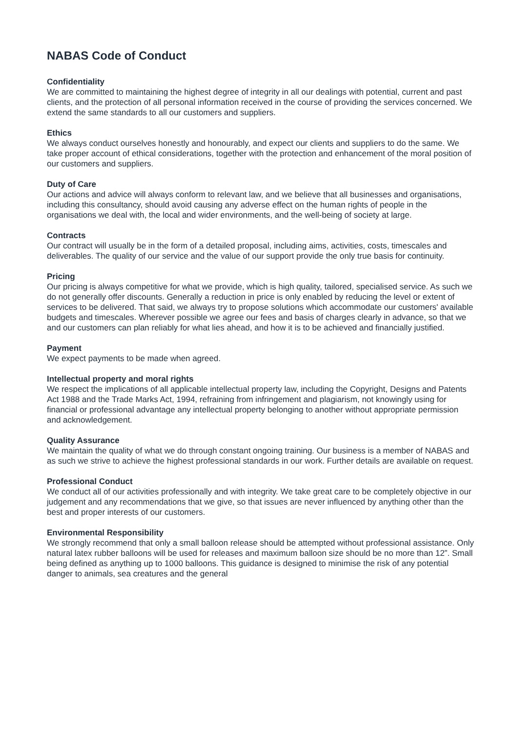NABAS Code of Conduct
Confidentiality
We are committed to maintaining the highest degree of integrity in all our dealings with potential, current and past clients, and the protection of all personal information received in the course of providing the services concerned. We extend the same standards to all our customers and suppliers.
Ethics
We always conduct ourselves honestly and honourably, and expect our clients and suppliers to do the same. We take proper account of ethical considerations, together with the protection and enhancement of the moral position of our customers and suppliers.
Duty of Care
Our actions and advice will always conform to relevant law, and we believe that all businesses and organisations, including this consultancy, should avoid causing any adverse effect on the human rights of people in the organisations we deal with, the local and wider environments, and the well-being of society at large.
Contracts
Our contract will usually be in the form of a detailed proposal, including aims, activities, costs, timescales and deliverables. The quality of our service and the value of our support provide the only true basis for continuity.
Pricing
Our pricing is always competitive for what we provide, which is high quality, tailored, specialised service. As such we do not generally offer discounts. Generally a reduction in price is only enabled by reducing the level or extent of services to be delivered. That said, we always try to propose solutions which accommodate our customers' available budgets and timescales. Wherever possible we agree our fees and basis of charges clearly in advance, so that we and our customers can plan reliably for what lies ahead, and how it is to be achieved and financially justified.
Payment
We expect payments to be made when agreed.
Intellectual property and moral rights
We respect the implications of all applicable intellectual property law, including the Copyright, Designs and Patents Act 1988 and the Trade Marks Act, 1994, refraining from infringement and plagiarism, not knowingly using for financial or professional advantage any intellectual property belonging to another without appropriate permission and acknowledgement.
Quality Assurance
We maintain the quality of what we do through constant ongoing training. Our business is a member of NABAS and as such we strive to achieve the highest professional standards in our work. Further details are available on request.
Professional Conduct
We conduct all of our activities professionally and with integrity. We take great care to be completely objective in our judgement and any recommendations that we give, so that issues are never influenced by anything other than the best and proper interests of our customers.
Environmental Responsibility
We strongly recommend that only a small balloon release should be attempted without professional assistance. Only natural latex rubber balloons will be used for releases and maximum balloon size should be no more than 12”. Small being defined as anything up to 1000 balloons. This guidance is designed to minimise the risk of any potential danger to animals, sea creatures and the general